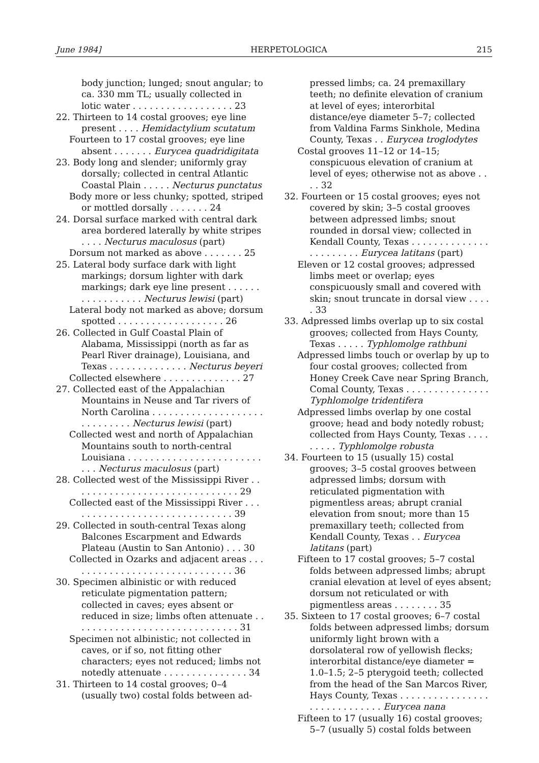June 1984] HERPETOLOGICA 215
body junction; lunged; snout angular; to ca. 330 mm TL; usually collected in lotic water . . . . . . . . . . . . . . . . . . 23
22. Thirteen to 14 costal grooves; eye line present . . . . Hemidactylium scutatum
Fourteen to 17 costal grooves; eye line absent . . . . . . . Eurycea quadridigitata
23. Body long and slender; uniformly gray dorsally; collected in central Atlantic Coastal Plain . . . . . Necturus punctatus
Body more or less chunky; spotted, striped or mottled dorsally . . . . . . . 24
24. Dorsal surface marked with central dark area bordered laterally by white stripes . . . . Necturus maculosus (part)
Dorsum not marked as above . . . . . . . 25
25. Lateral body surface dark with light markings; dorsum lighter with dark markings; dark eye line present . . . . . . . . . . . . . . . . . Necturus lewisi (part)
Lateral body not marked as above; dorsum spotted . . . . . . . . . . . . . . . . . . . 26
26. Collected in Gulf Coastal Plain of Alabama, Mississippi (north as far as Pearl River drainage), Louisiana, and Texas . . . . . . . . . . . . . . Necturus beyeri
Collected elsewhere . . . . . . . . . . . . . . 27
27. Collected east of the Appalachian Mountains in Neuse and Tar rivers of North Carolina . . . . . . . . . . . . . . . . . . . . . . . . . . . . . Necturus lewisi (part)
Collected west and north of Appalachian Mountains south to north-central Louisiana . . . . . . . . . . . . . . . . . . . . . . . . . . . Necturus maculosus (part)
28. Collected west of the Mississippi River . . . . . . . . . . . . . . . . . . . . . . . . . . . . . . 29
Collected east of the Mississippi River . . . . . . . . . . . . . . . . . . . . . . . . . . . . . . 39
29. Collected in south-central Texas along Balcones Escarpment and Edwards Plateau (Austin to San Antonio) . . . 30
Collected in Ozarks and adjacent areas . . . . . . . . . . . . . . . . . . . . . . . . . . . . . . 36
30. Specimen albinistic or with reduced reticulate pigmentation pattern; collected in caves; eyes absent or reduced in size; limbs often attenuate . . . . . . . . . . . . . . . . . . . . . . . . . . . . . . 31
Specimen not albinistic; not collected in caves, or if so, not fitting other characters; eyes not reduced; limbs not notedly attenuate . . . . . . . . . . . . . . . 34
31. Thirteen to 14 costal grooves; 0–4 (usually two) costal folds between ad-
pressed limbs; ca. 24 premaxillary teeth; no definite elevation of cranium at level of eyes; interorbital distance/eye diameter 5–7; collected from Valdina Farms Sinkhole, Medina County, Texas . . Eurycea troglodytes
Costal grooves 11–12 or 14–15; conspicuous elevation of cranium at level of eyes; otherwise not as above . . . . 32
32. Fourteen or 15 costal grooves; eyes not covered by skin; 3–5 costal grooves between adpressed limbs; snout rounded in dorsal view; collected in Kendall County, Texas . . . . . . . . . . . . . . . . . . . . . . . Eurycea latitans (part)
Eleven or 12 costal grooves; adpressed limbs meet or overlap; eyes conspicuously small and covered with skin; snout truncate in dorsal view . . . . . 33
33. Adpressed limbs overlap up to six costal grooves; collected from Hays County, Texas . . . . . Typhlomolge rathbuni
Adpressed limbs touch or overlap by up to four costal grooves; collected from Honey Creek Cave near Spring Branch, Comal County, Texas . . . . . . . . . . . . . . . Typhlomolge tridentifera
Adpressed limbs overlap by one costal groove; head and body notedly robust; collected from Hays County, Texas . . . . . . . . . Typhlomolge robusta
34. Fourteen to 15 (usually 15) costal grooves; 3–5 costal grooves between adpressed limbs; dorsum with reticulated pigmentation with pigmentless areas; abrupt cranial elevation from snout; more than 15 premaxillary teeth; collected from Kendall County, Texas . . Eurycea latitans (part)
Fifteen to 17 costal grooves; 5–7 costal folds between adpressed limbs; abrupt cranial elevation at level of eyes absent; dorsum not reticulated or with pigmentless areas . . . . . . . . 35
35. Sixteen to 17 costal grooves; 6–7 costal folds between adpressed limbs; dorsum uniformly light brown with a dorsolateral row of yellowish flecks; interorbital distance/eye diameter = 1.0–1.5; 2–5 pterygoid teeth; collected from the head of the San Marcos River, Hays County, Texas . . . . . . . . . . . . . . . . . . . . . . . . . . . . . Eurycea nana
Fifteen to 17 (usually 16) costal grooves; 5–7 (usually 5) costal folds between